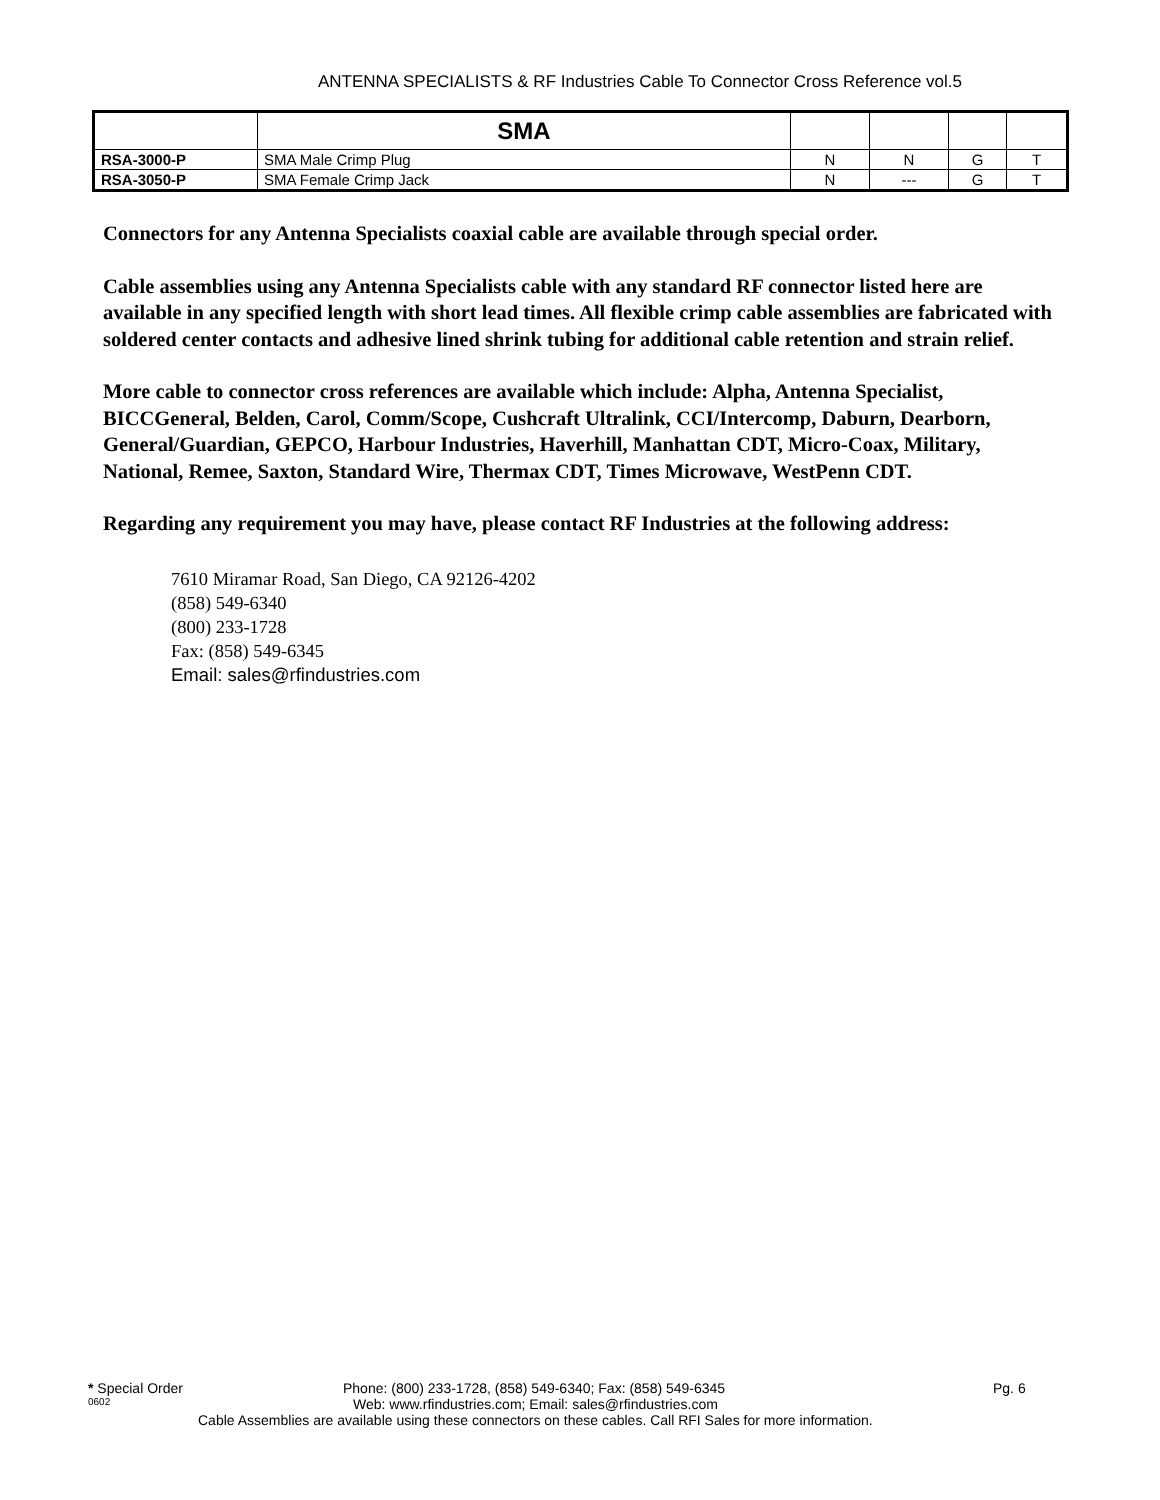ANTENNA SPECIALISTS & RF Industries Cable To Connector Cross Reference vol.5
| | SMA | | | | |
| --- | --- | --- | --- | --- | --- |
| RSA-3000-P | SMA Male Crimp Plug | N | N | G | T |
| RSA-3050-P | SMA Female Crimp Jack | N | --- | G | T |
Connectors for any Antenna Specialists coaxial cable are available through special order.
Cable assemblies using any Antenna Specialists cable with any standard RF connector listed here are available in any specified length with short lead times. All flexible crimp cable assemblies are fabricated with soldered center contacts and adhesive lined shrink tubing for additional cable retention and strain relief.
More cable to connector cross references are available which include: Alpha, Antenna Specialist, BICCGeneral, Belden, Carol, Comm/Scope, Cushcraft Ultralink, CCI/Intercomp, Daburn, Dearborn, General/Guardian, GEPCO, Harbour Industries, Haverhill, Manhattan CDT, Micro-Coax, Military, National, Remee, Saxton, Standard Wire, Thermax CDT, Times Microwave, WestPenn CDT.
Regarding any requirement you may have, please contact RF Industries at the following address:
7610 Miramar Road, San Diego, CA 92126-4202
(858) 549-6340
(800) 233-1728
Fax: (858) 549-6345
Email: sales@rfindustries.com
* Special Order Phone: (800) 233-1728, (858) 549-6340; Fax: (858) 549-6345 Pg. 6
0602 Web: www.rfindustries.com; Email: sales@rfindustries.com
Cable Assemblies are available using these connectors on these cables. Call RFI Sales for more information.